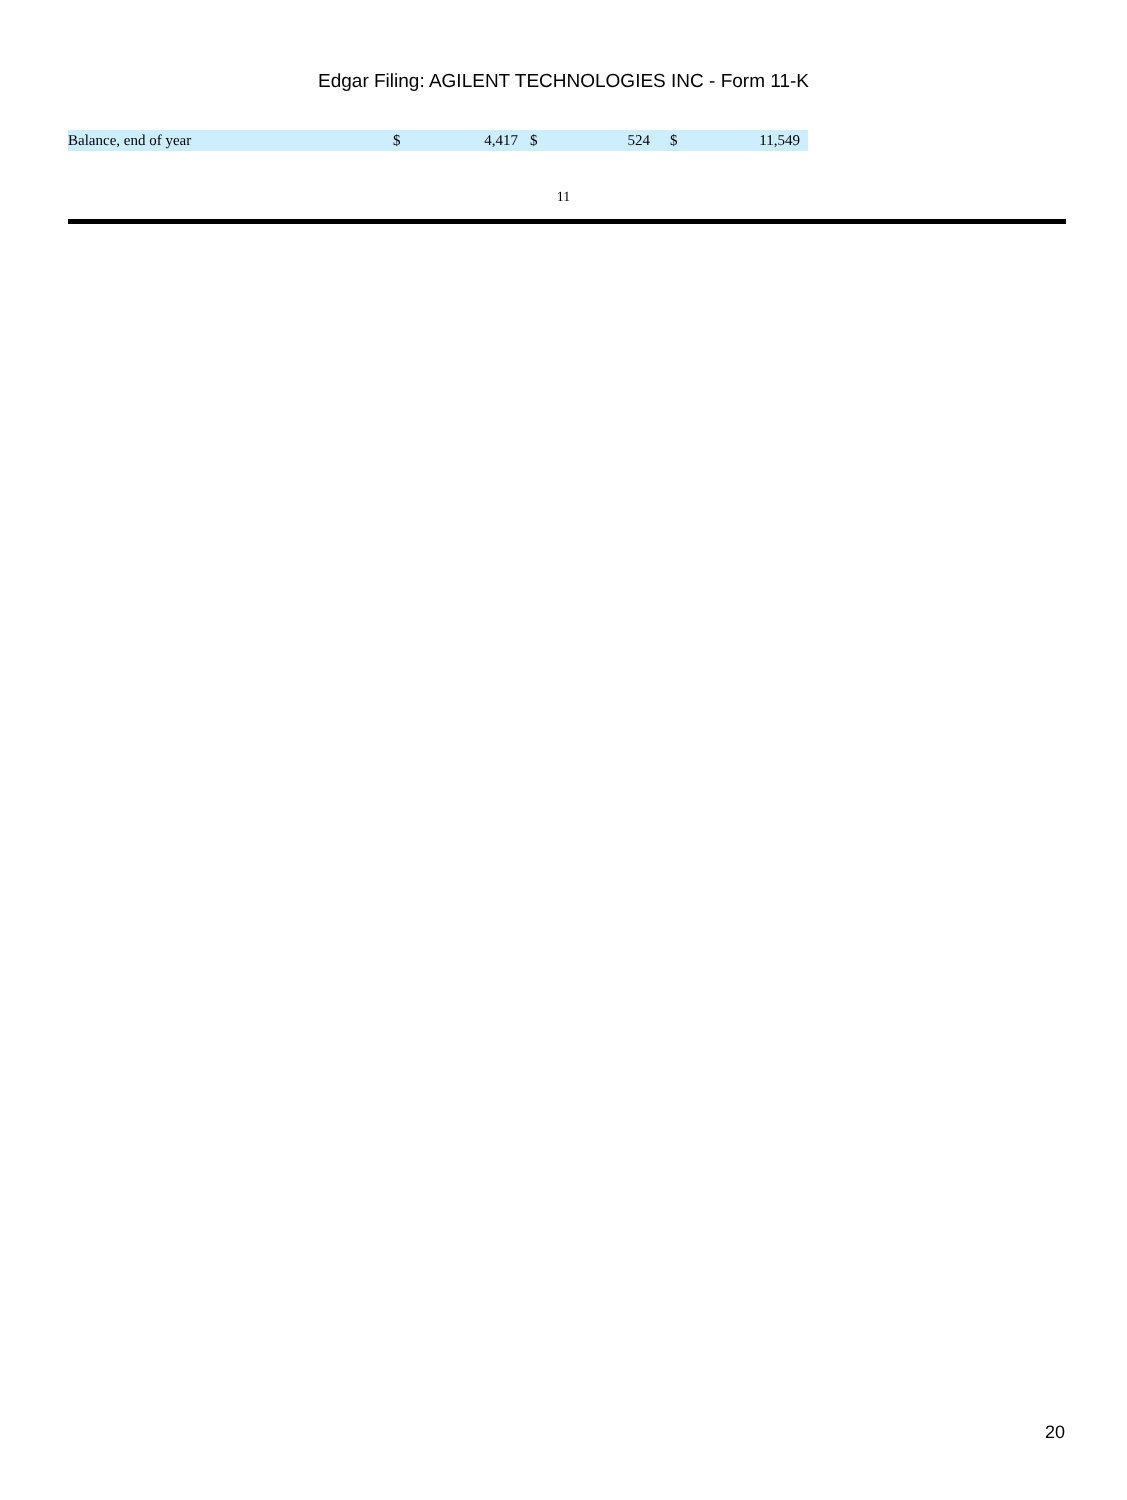Edgar Filing: AGILENT TECHNOLOGIES INC - Form 11-K
| Balance, end of year | $ | 4,417 | $ | 524 | $ | 11,549 |
11
20